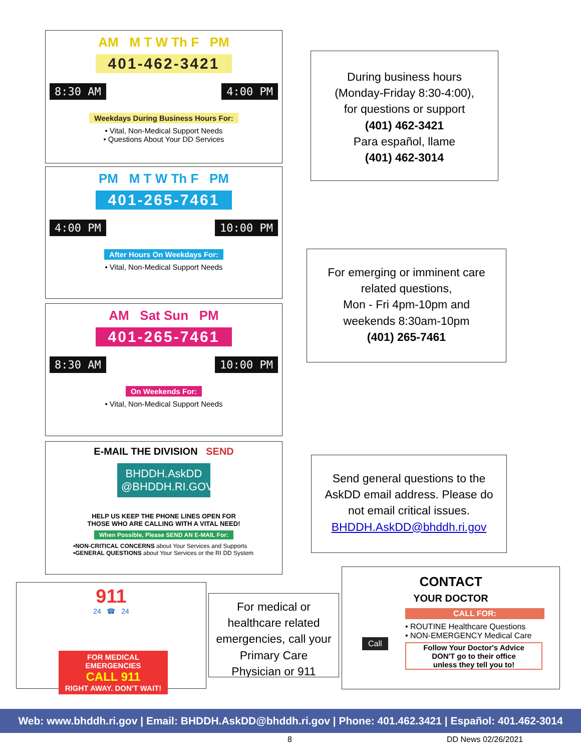AM M T W Th F PM
401-462-3421
8:30 AM 4:00 PM
Weekdays During Business Hours For:
• Vital, Non-Medical Support Needs
• Questions About Your DD Services
PM M T W Th F PM
401-265-7461
4:00 PM 10:00 PM
After Hours On Weekdays For:
• Vital, Non-Medical Support Needs
AM Sat Sun PM
401-265-7461
8:30 AM 10:00 PM
On Weekends For:
• Vital, Non-Medical Support Needs
E-MAIL THE DIVISION SEND
BHDDH.AskDD
@BHDDH.RI.GOV
HELP US KEEP THE PHONE LINES OPEN FOR
THOSE WHO ARE CALLING WITH A VITAL NEED!
When Possible, Please SEND AN E-MAIL For:
•NON-CRITICAL CONCERNS about Your Services and Supports
•GENERAL QUESTIONS about Your Services or the RI DD System
911
24 ☎ 24
FOR MEDICAL EMERGENCIES
CALL 911
RIGHT AWAY. DON'T WAIT!
During business hours
(Monday-Friday 8:30-4:00),
for questions or support
(401) 462-3421
Para español, llame
(401) 462-3014
For emerging or imminent care related questions,
Mon - Fri 4pm-10pm and weekends 8:30am-10pm
(401) 265-7461
Send general questions to the AskDD email address. Please do not email critical issues.
BHDDH.AskDD@bhddh.ri.gov
For medical or healthcare related emergencies, call your Primary Care Physician or 911
CONTACT
YOUR DOCTOR
Call
CALL FOR:
• ROUTINE Healthcare Questions
• NON-EMERGENCY Medical Care
Follow Your Doctor's Advice
DON'T go to their office
unless they tell you to!
Web: www.bhddh.ri.gov | Email: BHDDH.AskDD@bhddh.ri.gov | Phone: 401.462.3421 | Español: 401.462-3014
8 DD News 02/26/2021